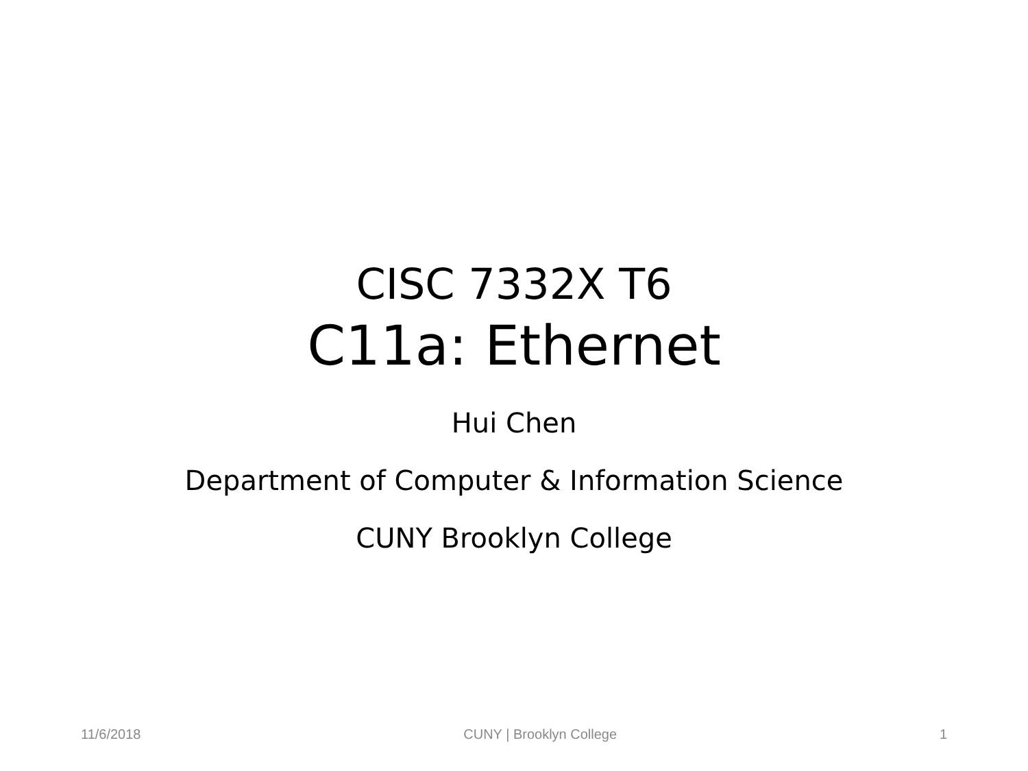CISC 7332X T6
C11a: Ethernet
Hui Chen
Department of Computer & Information Science
CUNY Brooklyn College
11/6/2018 CUNY | Brooklyn College 1